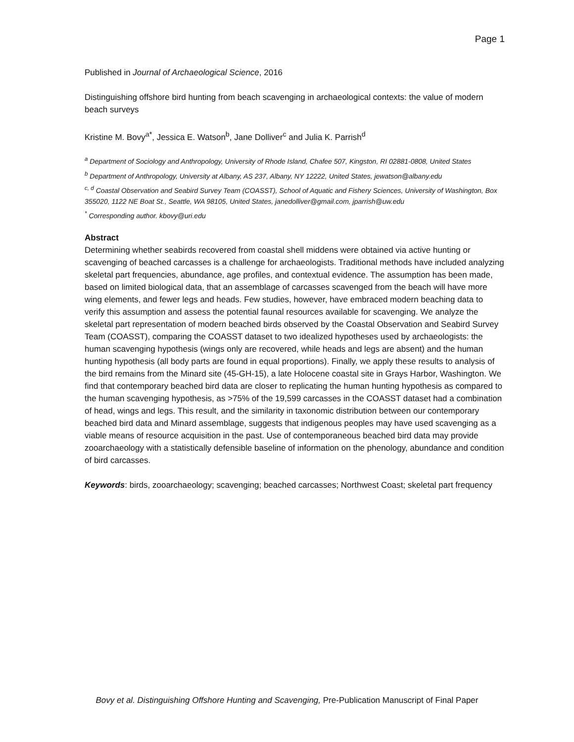Page 1
Published in Journal of Archaeological Science, 2016
Distinguishing offshore bird hunting from beach scavenging in archaeological contexts: the value of modern beach surveys
Kristine M. Bovy<sup>a*</sup>, Jessica E. Watson<sup>b</sup>, Jane Dolliver<sup>c</sup> and Julia K. Parrish<sup>d</sup>
<sup>a</sup> Department of Sociology and Anthropology, University of Rhode Island, Chafee 507, Kingston, RI 02881-0808, United States
<sup>b</sup> Department of Anthropology, University at Albany, AS 237, Albany, NY 12222, United States, jewatson@albany.edu
<sup>c, d</sup> Coastal Observation and Seabird Survey Team (COASST), School of Aquatic and Fishery Sciences, University of Washington, Box 355020, 1122 NE Boat St., Seattle, WA 98105, United States, janedolliver@gmail.com, jparrish@uw.edu
<sup>*</sup> Corresponding author. kbovy@uri.edu
Abstract
Determining whether seabirds recovered from coastal shell middens were obtained via active hunting or scavenging of beached carcasses is a challenge for archaeologists. Traditional methods have included analyzing skeletal part frequencies, abundance, age profiles, and contextual evidence. The assumption has been made, based on limited biological data, that an assemblage of carcasses scavenged from the beach will have more wing elements, and fewer legs and heads. Few studies, however, have embraced modern beaching data to verify this assumption and assess the potential faunal resources available for scavenging. We analyze the skeletal part representation of modern beached birds observed by the Coastal Observation and Seabird Survey Team (COASST), comparing the COASST dataset to two idealized hypotheses used by archaeologists: the human scavenging hypothesis (wings only are recovered, while heads and legs are absent) and the human hunting hypothesis (all body parts are found in equal proportions). Finally, we apply these results to analysis of the bird remains from the Minard site (45-GH-15), a late Holocene coastal site in Grays Harbor, Washington. We find that contemporary beached bird data are closer to replicating the human hunting hypothesis as compared to the human scavenging hypothesis, as >75% of the 19,599 carcasses in the COASST dataset had a combination of head, wings and legs. This result, and the similarity in taxonomic distribution between our contemporary beached bird data and Minard assemblage, suggests that indigenous peoples may have used scavenging as a viable means of resource acquisition in the past. Use of contemporaneous beached bird data may provide zooarchaeology with a statistically defensible baseline of information on the phenology, abundance and condition of bird carcasses.
Keywords: birds, zooarchaeology; scavenging; beached carcasses; Northwest Coast; skeletal part frequency
Bovy et al. Distinguishing Offshore Hunting and Scavenging, Pre-Publication Manuscript of Final Paper